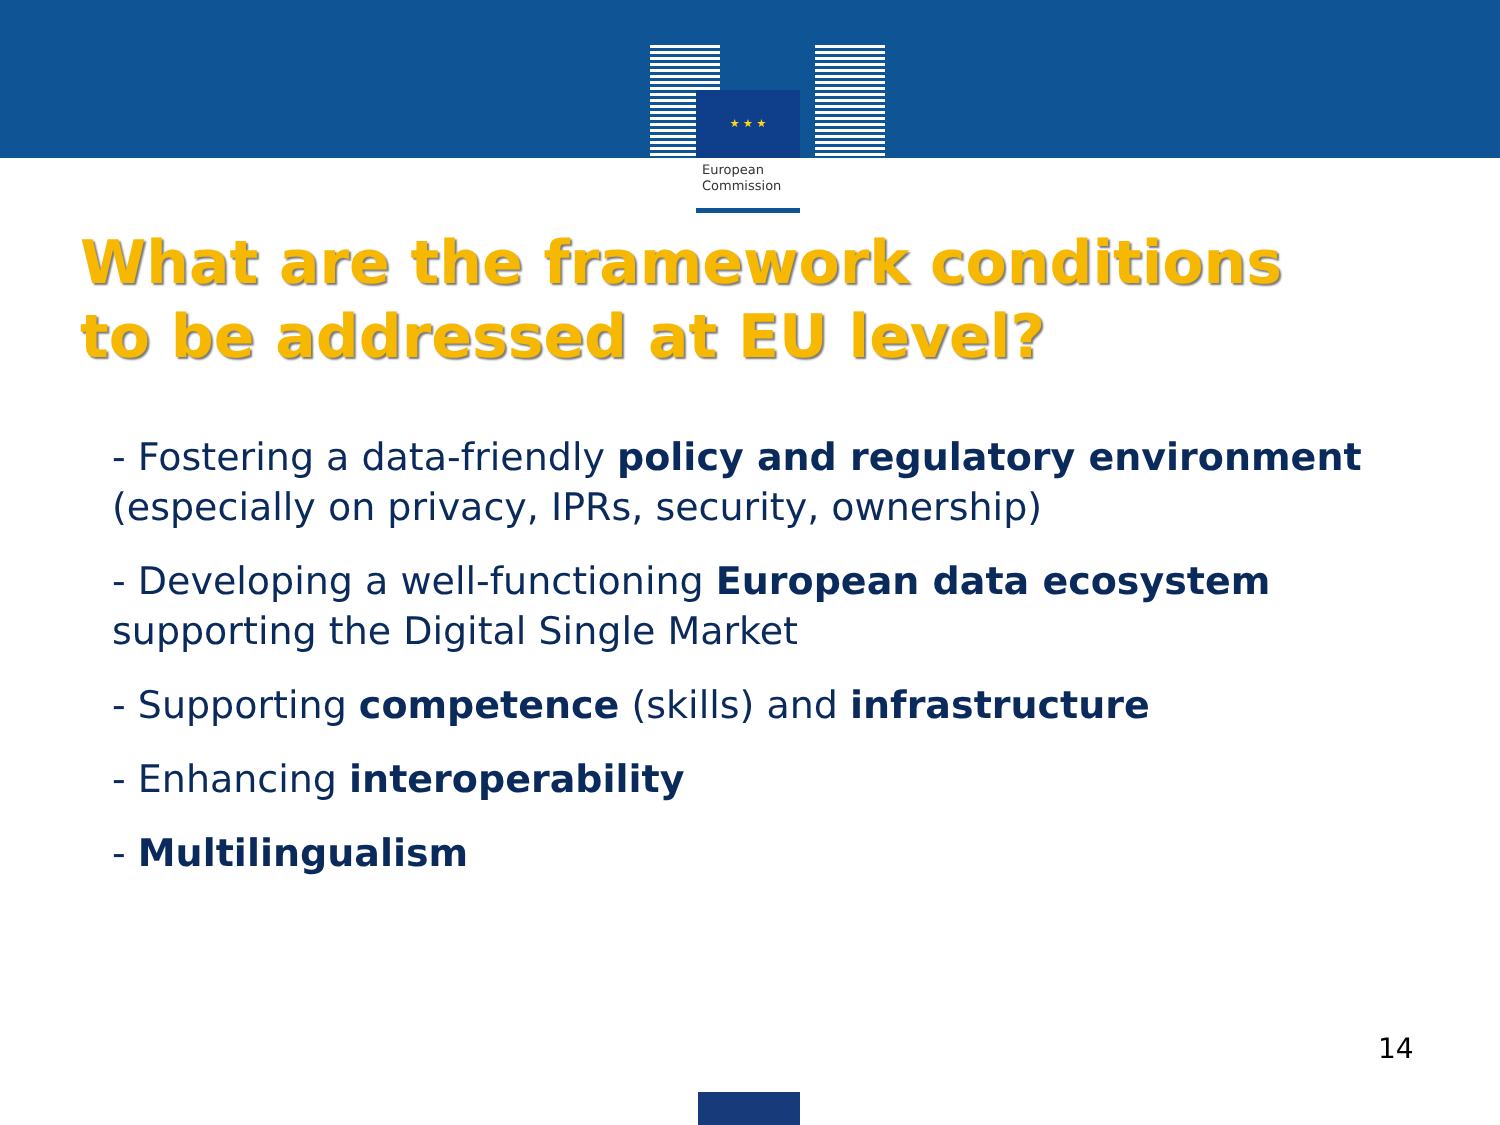★ ★ ★
European
Commission
What are the framework conditions
to be addressed at EU level?
- Fostering a data-friendly policy and regulatory environment (especially on privacy, IPRs, security, ownership)
- Developing a well-functioning European data ecosystem supporting the Digital Single Market
- Supporting competence (skills) and infrastructure
- Enhancing interoperability
- Multilingualism
14